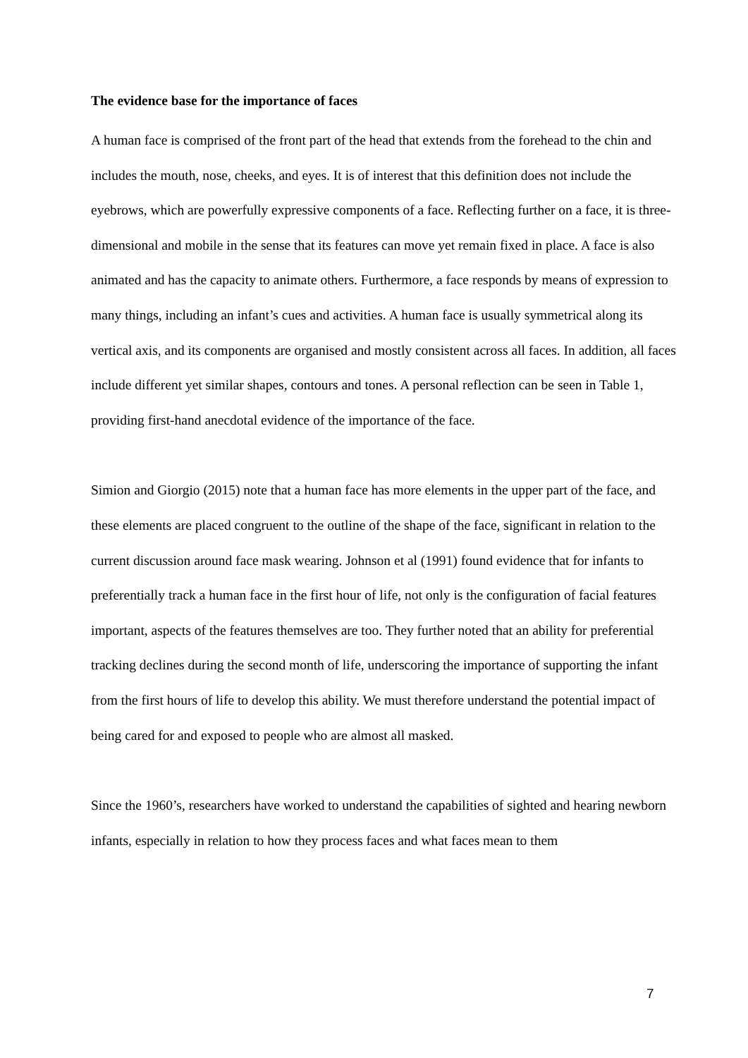The evidence base for the importance of faces
A human face is comprised of the front part of the head that extends from the forehead to the chin and includes the mouth, nose, cheeks, and eyes. It is of interest that this definition does not include the eyebrows, which are powerfully expressive components of a face. Reflecting further on a face, it is three-dimensional and mobile in the sense that its features can move yet remain fixed in place. A face is also animated and has the capacity to animate others. Furthermore, a face responds by means of expression to many things, including an infant’s cues and activities. A human face is usually symmetrical along its vertical axis, and its components are organised and mostly consistent across all faces. In addition, all faces include different yet similar shapes, contours and tones. A personal reflection can be seen in Table 1, providing first-hand anecdotal evidence of the importance of the face.
Simion and Giorgio (2015) note that a human face has more elements in the upper part of the face, and these elements are placed congruent to the outline of the shape of the face, significant in relation to the current discussion around face mask wearing. Johnson et al (1991) found evidence that for infants to preferentially track a human face in the first hour of life, not only is the configuration of facial features important, aspects of the features themselves are too. They further noted that an ability for preferential tracking declines during the second month of life, underscoring the importance of supporting the infant from the first hours of life to develop this ability. We must therefore understand the potential impact of being cared for and exposed to people who are almost all masked.
Since the 1960’s, researchers have worked to understand the capabilities of sighted and hearing newborn infants, especially in relation to how they process faces and what faces mean to them
7